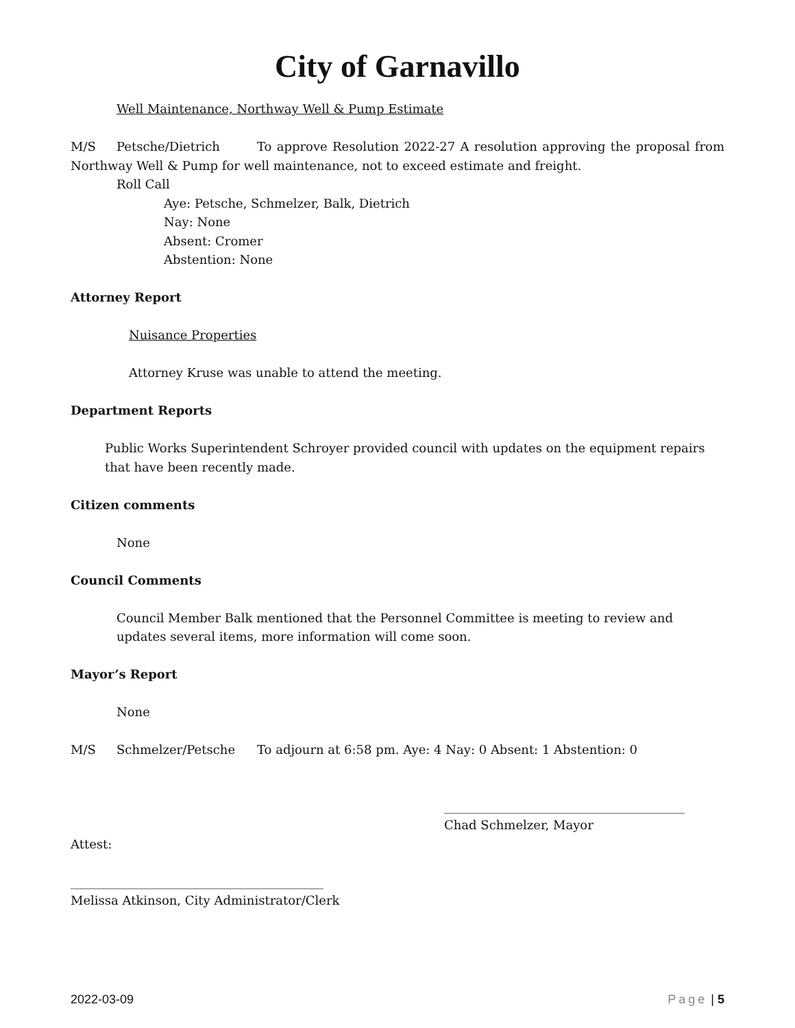City of Garnavillo
Well Maintenance, Northway Well & Pump Estimate
M/S Petsche/Dietrich To approve Resolution 2022-27 A resolution approving the proposal from Northway Well & Pump for well maintenance, not to exceed estimate and freight.
Roll Call
Aye: Petsche, Schmelzer, Balk, Dietrich
Nay: None
Absent: Cromer
Abstention: None
Attorney Report
Nuisance Properties
Attorney Kruse was unable to attend the meeting.
Department Reports
Public Works Superintendent Schroyer provided council with updates on the equipment repairs that have been recently made.
Citizen comments
None
Council Comments
Council Member Balk mentioned that the Personnel Committee is meeting to review and updates several items, more information will come soon.
Mayor’s Report
None
M/S Schmelzer/Petsche To adjourn at 6:58 pm. Aye: 4 Nay: 0 Absent: 1 Abstention: 0
_______________________________________
Chad Schmelzer, Mayor
Attest:
_________________________________________
Melissa Atkinson, City Administrator/Clerk
2022-03-09 Page | 5